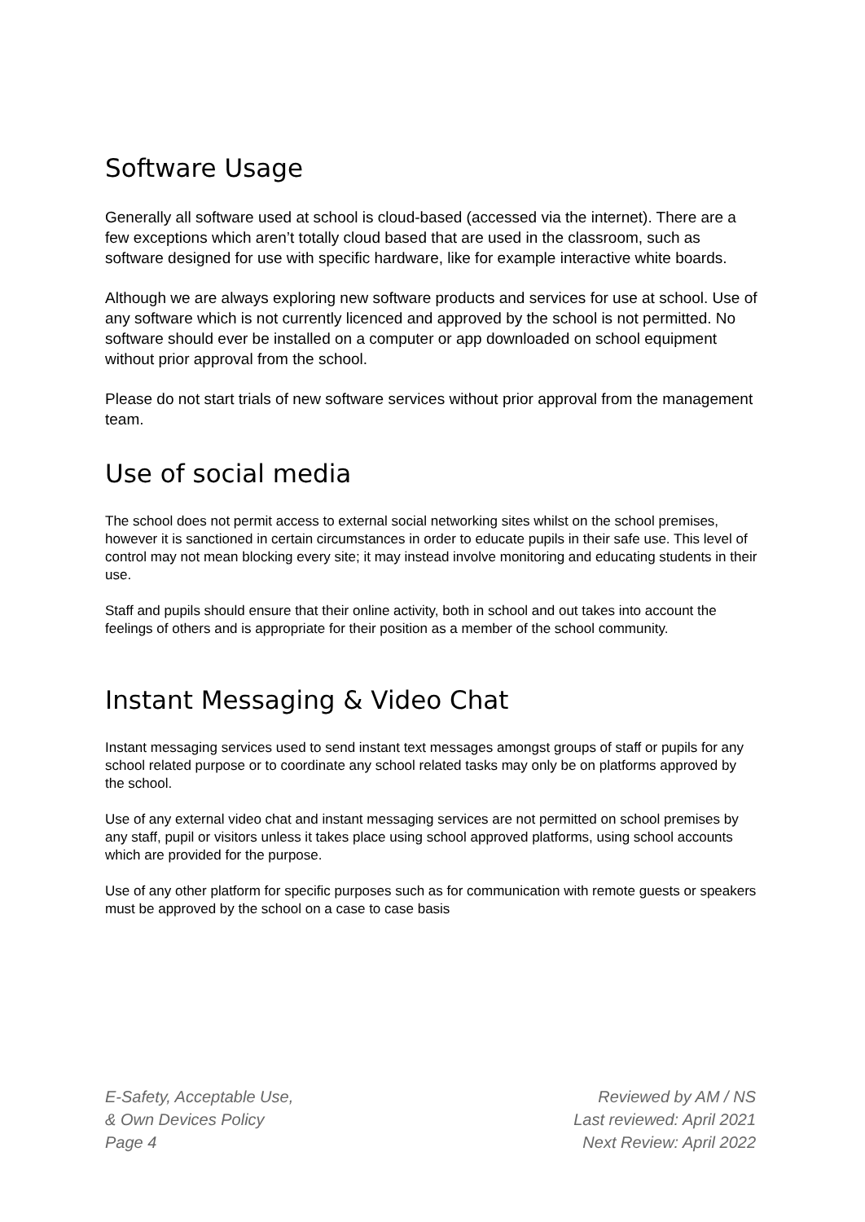Software Usage
Generally all software used at school is cloud-based (accessed via the internet). There are a few exceptions which aren’t totally cloud based that are used in the classroom, such as software designed for use with specific hardware, like for example interactive white boards.
Although we are always exploring new software products and services for use at school. Use of any software which is not currently licenced and approved by the school is not permitted. No software should ever be installed on a computer or app downloaded on school equipment without prior approval from the school.
Please do not start trials of new software services without prior approval from the management team.
Use of social media
The school does not permit access to external social networking sites whilst on the school premises, however it is sanctioned in certain circumstances in order to educate pupils in their safe use. This level of control may not mean blocking every site; it may instead involve monitoring and educating students in their use.
Staff and pupils should ensure that their online activity, both in school and out takes into account the feelings of others and is appropriate for their position as a member of the school community.
Instant Messaging & Video Chat
Instant messaging services used to send instant text messages amongst groups of staff or pupils for any school related purpose or to coordinate any school related tasks may only be on platforms approved by the school.
Use of any external video chat and instant messaging services are not permitted on school premises by any staff, pupil or visitors unless it takes place using school approved platforms, using school accounts which are provided for the purpose.
Use of any other platform for specific purposes such as for communication with remote guests or speakers must be approved by the school on a case to case basis
E-Safety, Acceptable Use,
& Own Devices Policy
Page 4
Reviewed by AM / NS
Last reviewed: April 2021
Next Review: April 2022